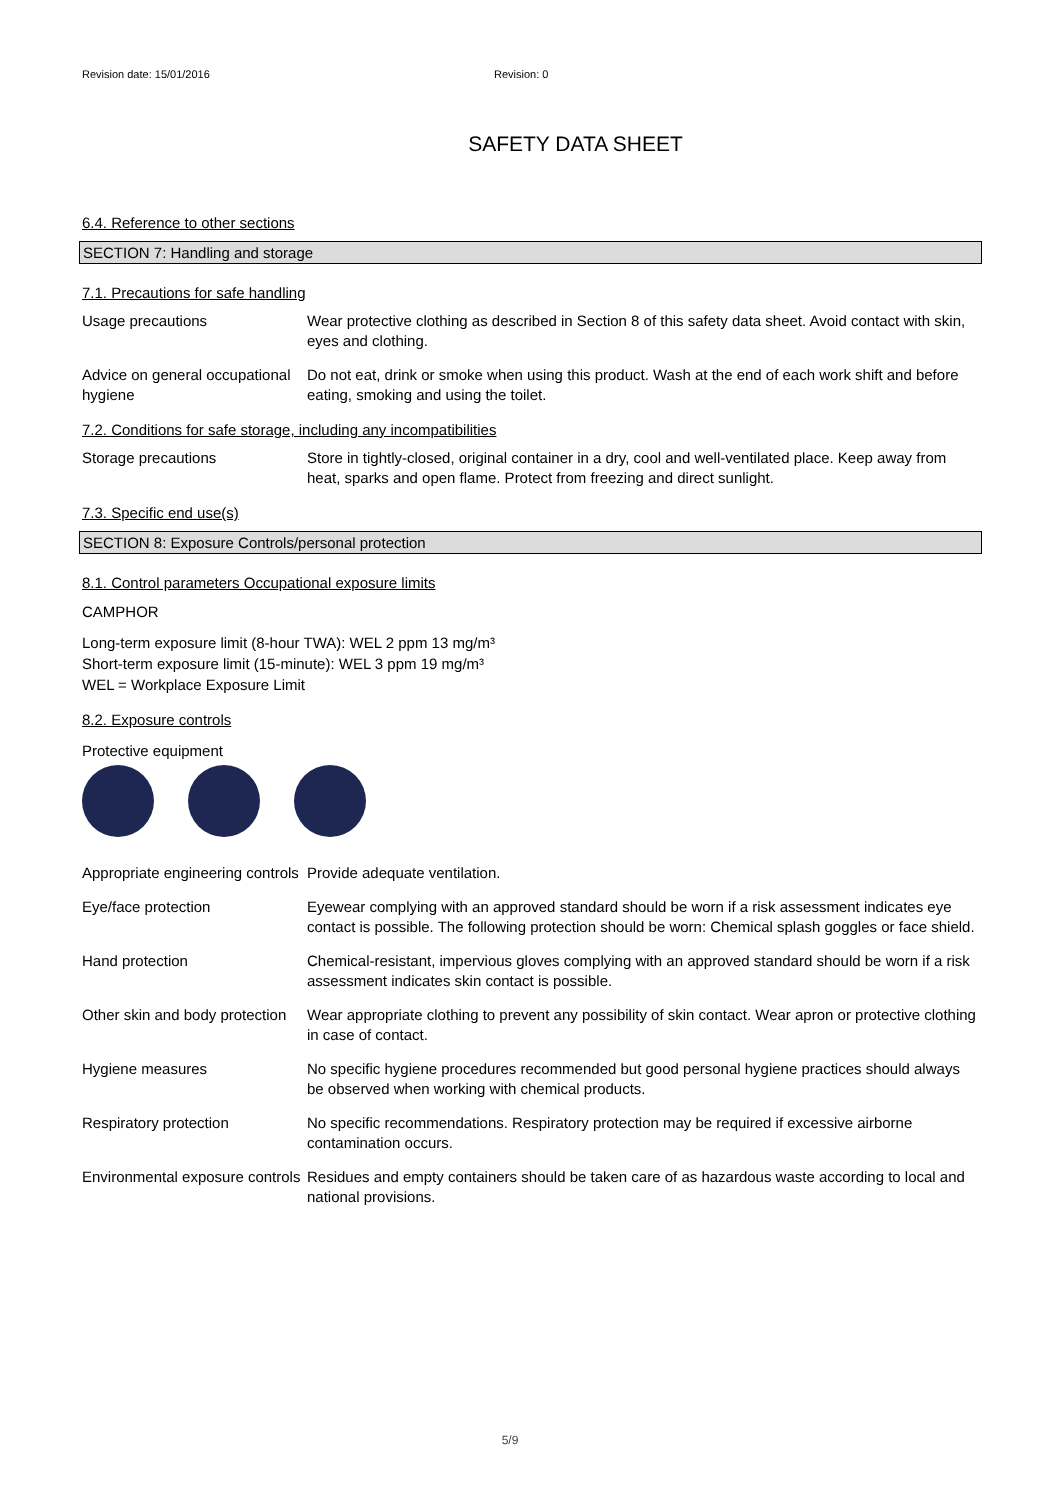Revision date: 15/01/2016 Revision: 0
SAFETY DATA SHEET
6.4. Reference to other sections
SECTION 7: Handling and storage
7.1. Precautions for safe handling
Usage precautions Wear protective clothing as described in Section 8 of this safety data sheet. Avoid contact with skin, eyes and clothing.
Advice on general occupational hygiene
Do not eat, drink or smoke when using this product. Wash at the end of each work shift and before eating, smoking and using the toilet.
7.2. Conditions for safe storage, including any incompatibilities
Storage precautions Store in tightly-closed, original container in a dry, cool and well-ventilated place. Keep away from heat, sparks and open flame. Protect from freezing and direct sunlight.
7.3. Specific end use(s)
SECTION 8: Exposure Controls/personal protection
8.1. Control parameters Occupational exposure limits
CAMPHOR
Long-term exposure limit (8-hour TWA): WEL 2 ppm 13 mg/m³
Short-term exposure limit (15-minute): WEL 3 ppm 19 mg/m³
WEL = Workplace Exposure Limit
8.2. Exposure controls
Protective equipment
Appropriate engineering controls
Provide adequate ventilation.
Eye/face protection Eyewear complying with an approved standard should be worn if a risk assessment indicates eye contact is possible. The following protection should be worn: Chemical splash goggles or face shield.
Hand protection Chemical-resistant, impervious gloves complying with an approved standard should be worn if a risk assessment indicates skin contact is possible.
Other skin and body protection
Wear appropriate clothing to prevent any possibility of skin contact. Wear apron or protective clothing in case of contact.
Hygiene measures No specific hygiene procedures recommended but good personal hygiene practices should always be observed when working with chemical products.
Respiratory protection No specific recommendations. Respiratory protection may be required if excessive airborne contamination occurs.
Environmental exposure controls
Residues and empty containers should be taken care of as hazardous waste according to local and national provisions.
5/9